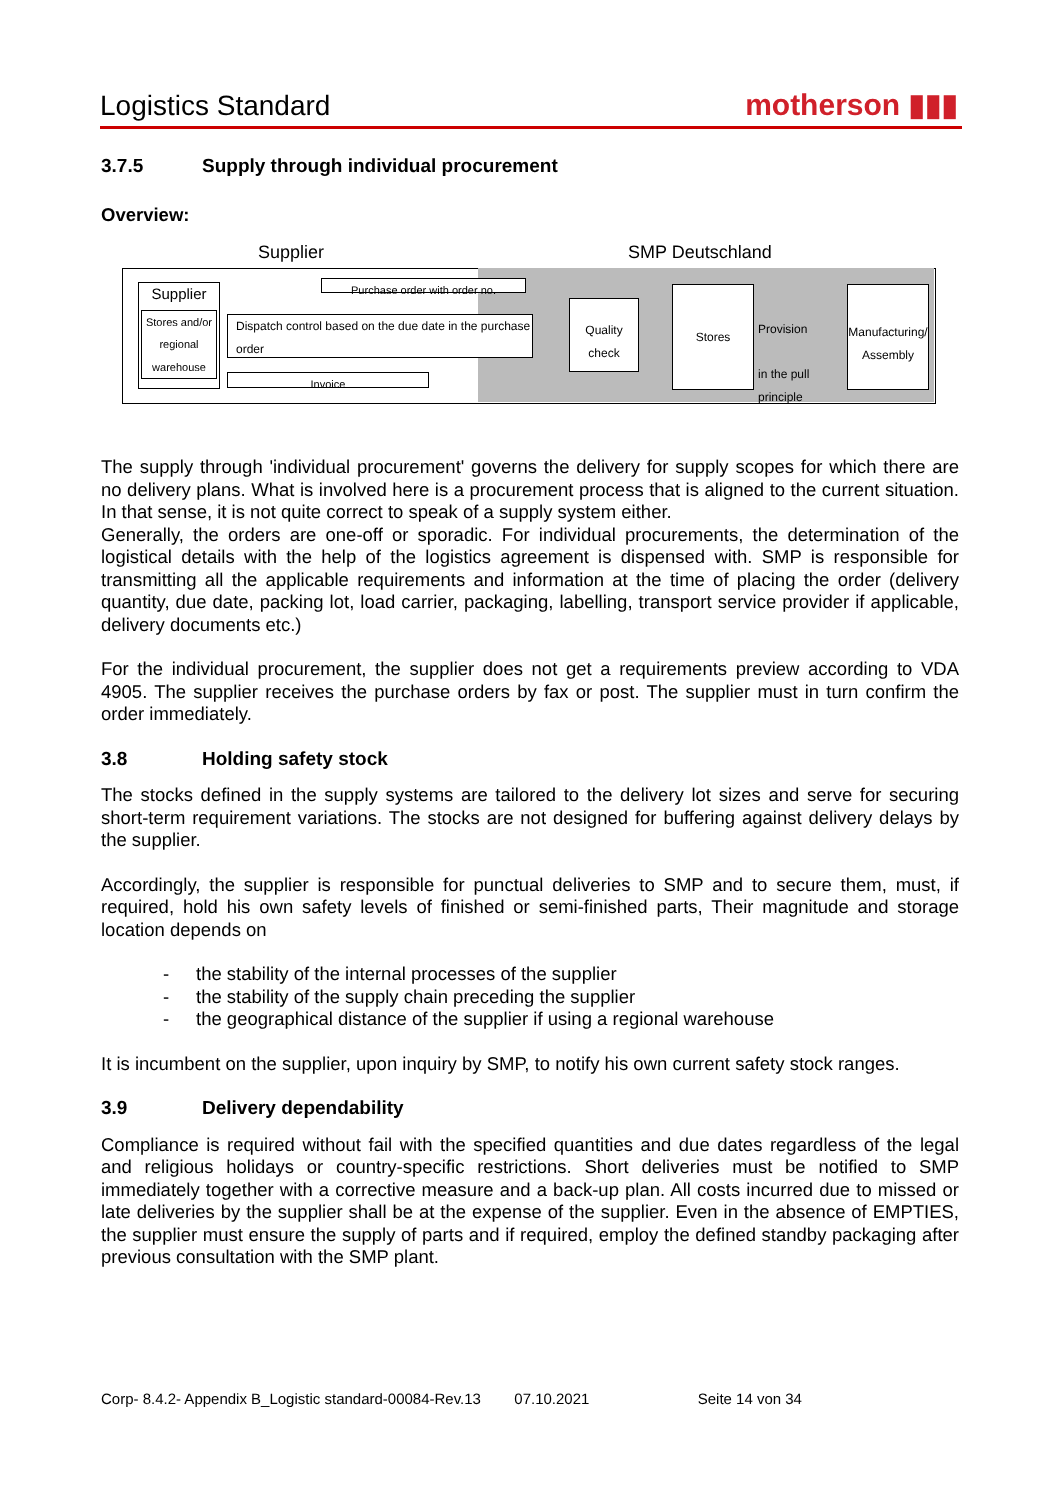Logistics Standard motherson ▮▮▮
3.7.5 Supply through individual procurement
Overview:
Supplier SMP Deutschland
Supplier
Stores and/or regional warehouse
Purchase order with order no.
Dispatch control based on the due date in the purchase order
Invoice
Quality check
Stores
Provision
in the pull
principle
Manufacturing/ Assembly
The supply through 'individual procurement' governs the delivery for supply scopes for which there are no delivery plans. What is involved here is a procurement process that is aligned to the current situation. In that sense, it is not quite correct to speak of a supply system either.
Generally, the orders are one-off or sporadic. For individual procurements, the determination of the logistical details with the help of the logistics agreement is dispensed with. SMP is responsible for transmitting all the applicable requirements and information at the time of placing the order (delivery quantity, due date, packing lot, load carrier, packaging, labelling, transport service provider if applicable, delivery documents etc.)
For the individual procurement, the supplier does not get a requirements preview according to VDA 4905. The supplier receives the purchase orders by fax or post. The supplier must in turn confirm the order immediately.
3.8 Holding safety stock
The stocks defined in the supply systems are tailored to the delivery lot sizes and serve for securing short-term requirement variations. The stocks are not designed for buffering against delivery delays by the supplier.
Accordingly, the supplier is responsible for punctual deliveries to SMP and to secure them, must, if required, hold his own safety levels of finished or semi-finished parts, Their magnitude and storage location depends on
- the stability of the internal processes of the supplier
- the stability of the supply chain preceding the supplier
- the geographical distance of the supplier if using a regional warehouse
It is incumbent on the supplier, upon inquiry by SMP, to notify his own current safety stock ranges.
3.9 Delivery dependability
Compliance is required without fail with the specified quantities and due dates regardless of the legal and religious holidays or country-specific restrictions. Short deliveries must be notified to SMP immediately together with a corrective measure and a back-up plan. All costs incurred due to missed or late deliveries by the supplier shall be at the expense of the supplier. Even in the absence of EMPTIES, the supplier must ensure the supply of parts and if required, employ the defined standby packaging after previous consultation with the SMP plant.
Corp- 8.4.2- Appendix B_Logistic standard-00084-Rev.13 07.10.2021 Seite 14 von 34